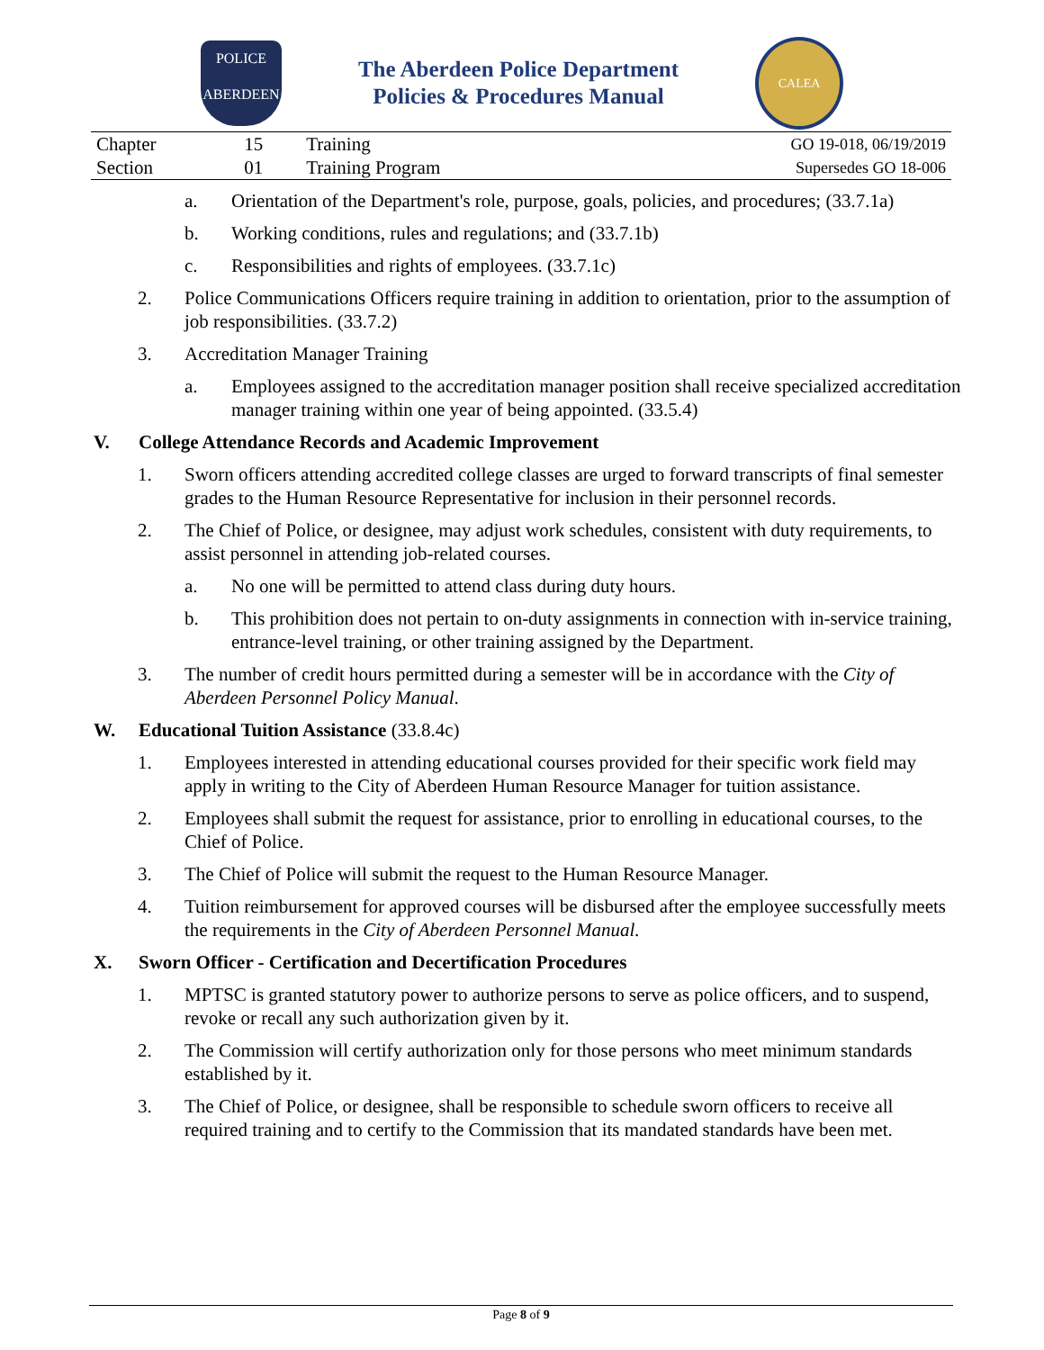POLICE
ABERDEEN
The Aberdeen Police Department
Policies & Procedures Manual
CALEA
| Chapter | 15 | Training | GO 19-018, 06/19/2019 |
| Section | 01 | Training Program | Supersedes GO 18-006 |
a. Orientation of the Department's role, purpose, goals, policies, and procedures; (33.7.1a)
b. Working conditions, rules and regulations; and (33.7.1b)
c. Responsibilities and rights of employees. (33.7.1c)
2. Police Communications Officers require training in addition to orientation, prior to the assumption of job responsibilities. (33.7.2)
3. Accreditation Manager Training
a. Employees assigned to the accreditation manager position shall receive specialized accreditation manager training within one year of being appointed. (33.5.4)
V. College Attendance Records and Academic Improvement
1. Sworn officers attending accredited college classes are urged to forward transcripts of final semester grades to the Human Resource Representative for inclusion in their personnel records.
2. The Chief of Police, or designee, may adjust work schedules, consistent with duty requirements, to assist personnel in attending job-related courses.
a. No one will be permitted to attend class during duty hours.
b. This prohibition does not pertain to on-duty assignments in connection with in-service training, entrance-level training, or other training assigned by the Department.
3. The number of credit hours permitted during a semester will be in accordance with the City of Aberdeen Personnel Policy Manual.
W. Educational Tuition Assistance (33.8.4c)
1. Employees interested in attending educational courses provided for their specific work field may apply in writing to the City of Aberdeen Human Resource Manager for tuition assistance.
2. Employees shall submit the request for assistance, prior to enrolling in educational courses, to the Chief of Police.
3. The Chief of Police will submit the request to the Human Resource Manager.
4. Tuition reimbursement for approved courses will be disbursed after the employee successfully meets the requirements in the City of Aberdeen Personnel Manual.
X. Sworn Officer - Certification and Decertification Procedures
1. MPTSC is granted statutory power to authorize persons to serve as police officers, and to suspend, revoke or recall any such authorization given by it.
2. The Commission will certify authorization only for those persons who meet minimum standards established by it.
3. The Chief of Police, or designee, shall be responsible to schedule sworn officers to receive all required training and to certify to the Commission that its mandated standards have been met.
Page 8 of 9